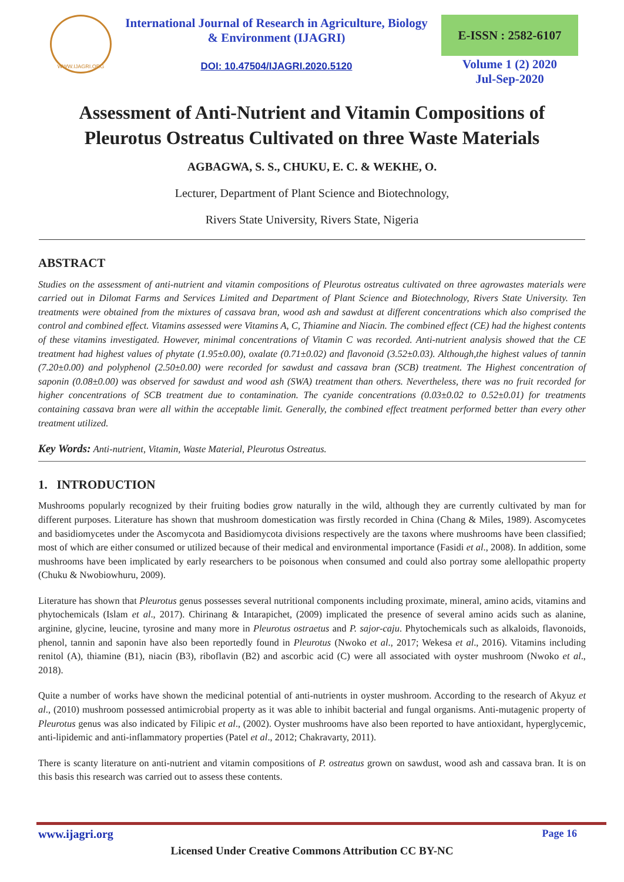WWW.IJAGRI.ORG
International Journal of Research in Agriculture, Biology
& Environment (IJAGRI)
DOI: 10.47504/IJAGRI.2020.5120
E-ISSN : 2582-6107
Volume 1 (2) 2020
Jul-Sep-2020
Assessment of Anti-Nutrient and Vitamin Compositions of Pleurotus Ostreatus Cultivated on three Waste Materials
AGBAGWA, S. S., CHUKU, E. C. & WEKHE, O.
Lecturer, Department of Plant Science and Biotechnology,
Rivers State University, Rivers State, Nigeria
ABSTRACT
Studies on the assessment of anti-nutrient and vitamin compositions of Pleurotus ostreatus cultivated on three agrowastes materials were carried out in Dilomat Farms and Services Limited and Department of Plant Science and Biotechnology, Rivers State University. Ten treatments were obtained from the mixtures of cassava bran, wood ash and sawdust at different concentrations which also comprised the control and combined effect. Vitamins assessed were Vitamins A, C, Thiamine and Niacin. The combined effect (CE) had the highest contents of these vitamins investigated. However, minimal concentrations of Vitamin C was recorded. Anti-nutrient analysis showed that the CE treatment had highest values of phytate (1.95±0.00), oxalate (0.71±0.02) and flavonoid (3.52±0.03). Although,the highest values of tannin (7.20±0.00) and polyphenol (2.50±0.00) were recorded for sawdust and cassava bran (SCB) treatment. The Highest concentration of saponin (0.08±0.00) was observed for sawdust and wood ash (SWA) treatment than others. Nevertheless, there was no fruit recorded for higher concentrations of SCB treatment due to contamination. The cyanide concentrations (0.03±0.02 to 0.52±0.01) for treatments containing cassava bran were all within the acceptable limit. Generally, the combined effect treatment performed better than every other treatment utilized.
Key Words: Anti-nutrient, Vitamin, Waste Material, Pleurotus Ostreatus.
1. INTRODUCTION
Mushrooms popularly recognized by their fruiting bodies grow naturally in the wild, although they are currently cultivated by man for different purposes. Literature has shown that mushroom domestication was firstly recorded in China (Chang & Miles, 1989). Ascomycetes and basidiomycetes under the Ascomycota and Basidiomycota divisions respectively are the taxons where mushrooms have been classified; most of which are either consumed or utilized because of their medical and environmental importance (Fasidi et al., 2008). In addition, some mushrooms have been implicated by early researchers to be poisonous when consumed and could also portray some alellopathic property (Chuku & Nwobiowhuru, 2009).
Literature has shown that Pleurotus genus possesses several nutritional components including proximate, mineral, amino acids, vitamins and phytochemicals (Islam et al., 2017). Chirinang & Intarapichet, (2009) implicated the presence of several amino acids such as alanine, arginine, glycine, leucine, tyrosine and many more in Pleurotus ostraetus and P. sajor-caju. Phytochemicals such as alkaloids, flavonoids, phenol, tannin and saponin have also been reportedly found in Pleurotus (Nwoko et al., 2017; Wekesa et al., 2016). Vitamins including renitol (A), thiamine (B1), niacin (B3), riboflavin (B2) and ascorbic acid (C) were all associated with oyster mushroom (Nwoko et al., 2018).
Quite a number of works have shown the medicinal potential of anti-nutrients in oyster mushroom. According to the research of Akyuz et al., (2010) mushroom possessed antimicrobial property as it was able to inhibit bacterial and fungal organisms. Anti-mutagenic property of Pleurotus genus was also indicated by Filipic et al., (2002). Oyster mushrooms have also been reported to have antioxidant, hyperglycemic, anti-lipidemic and anti-inflammatory properties (Patel et al., 2012; Chakravarty, 2011).
There is scanty literature on anti-nutrient and vitamin compositions of P. ostreatus grown on sawdust, wood ash and cassava bran. It is on this basis this research was carried out to assess these contents.
www.ijagri.org Page 16
Licensed Under Creative Commons Attribution CC BY-NC